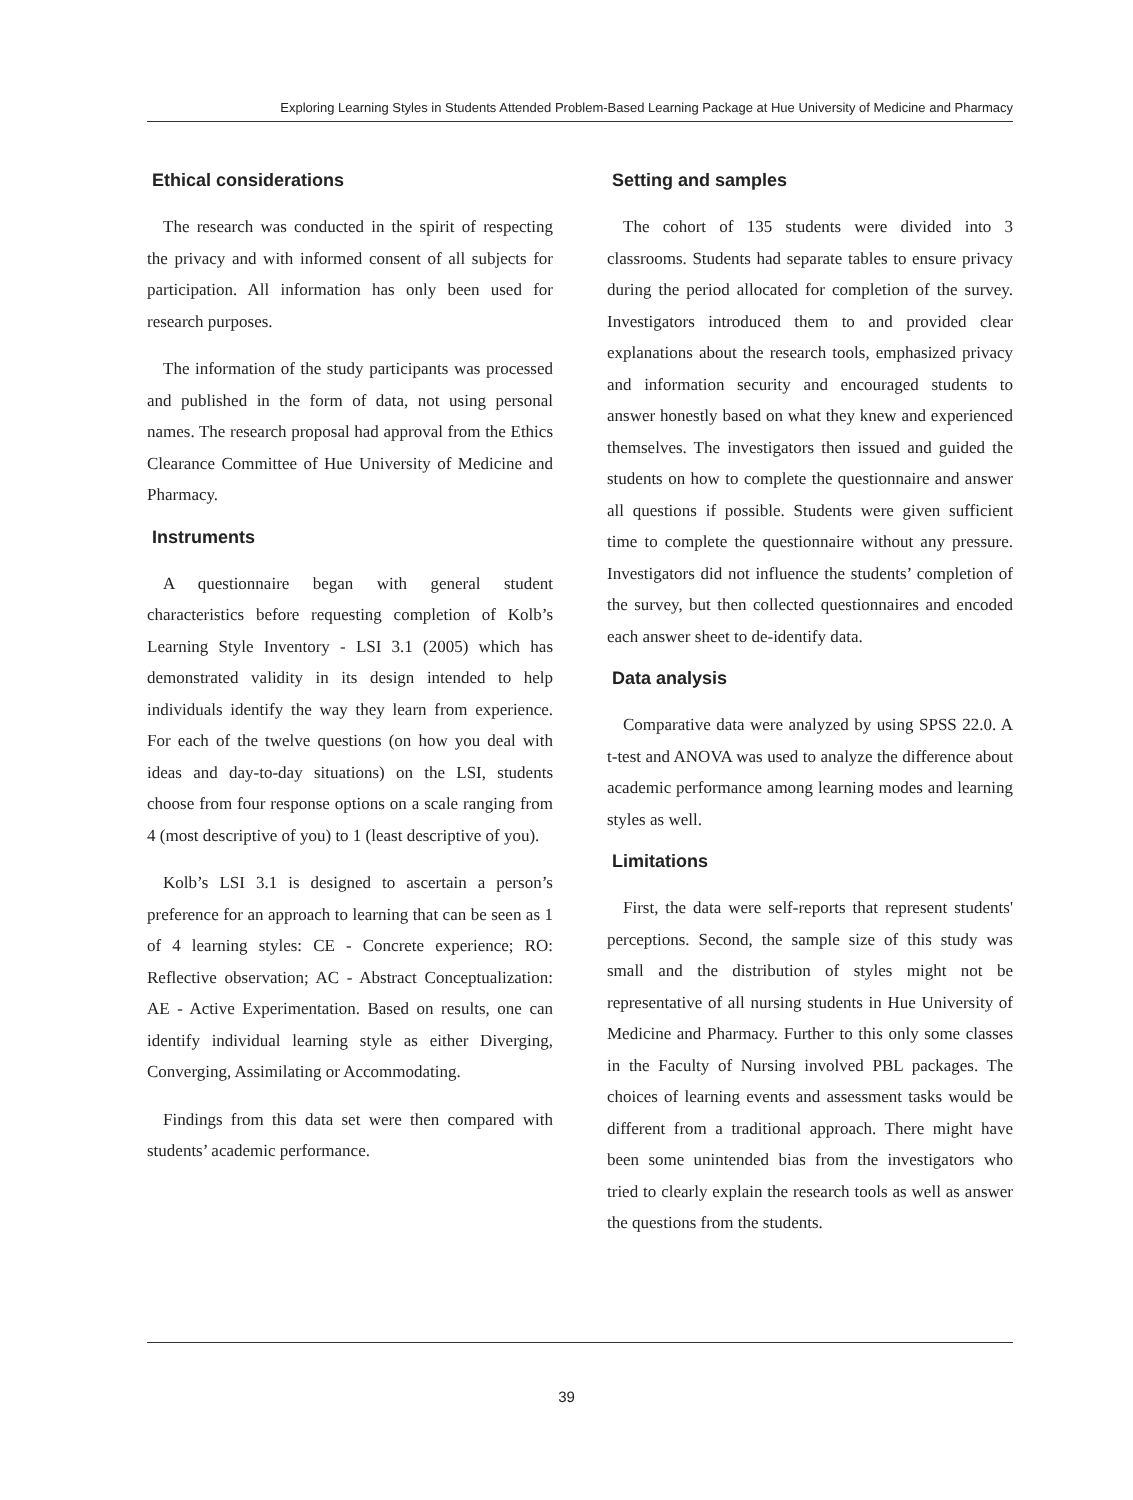Exploring Learning Styles in Students Attended Problem-Based Learning Package at Hue University of Medicine and Pharmacy
Ethical considerations
The research was conducted in the spirit of respecting the privacy and with informed consent of all subjects for participation. All information has only been used for research purposes.
The information of the study participants was processed and published in the form of data, not using personal names. The research proposal had approval from the Ethics Clearance Committee of Hue University of Medicine and Pharmacy.
Instruments
A questionnaire began with general student characteristics before requesting completion of Kolb’s Learning Style Inventory - LSI 3.1 (2005) which has demonstrated validity in its design intended to help individuals identify the way they learn from experience. For each of the twelve questions (on how you deal with ideas and day-to-day situations) on the LSI, students choose from four response options on a scale ranging from 4 (most descriptive of you) to 1 (least descriptive of you).
Kolb’s LSI 3.1 is designed to ascertain a person’s preference for an approach to learning that can be seen as 1 of 4 learning styles: CE - Concrete experience; RO: Reflective observation; AC - Abstract Conceptualization: AE - Active Experimentation. Based on results, one can identify individual learning style as either Diverging, Converging, Assimilating or Accommodating.
Findings from this data set were then compared with students’ academic performance.
Setting and samples
The cohort of 135 students were divided into 3 classrooms. Students had separate tables to ensure privacy during the period allocated for completion of the survey. Investigators introduced them to and provided clear explanations about the research tools, emphasized privacy and information security and encouraged students to answer honestly based on what they knew and experienced themselves. The investigators then issued and guided the students on how to complete the questionnaire and answer all questions if possible. Students were given sufficient time to complete the questionnaire without any pressure. Investigators did not influence the students’ completion of the survey, but then collected questionnaires and encoded each answer sheet to de-identify data.
Data analysis
Comparative data were analyzed by using SPSS 22.0. A t-test and ANOVA was used to analyze the difference about academic performance among learning modes and learning styles as well.
Limitations
First, the data were self-reports that represent students' perceptions. Second, the sample size of this study was small and the distribution of styles might not be representative of all nursing students in Hue University of Medicine and Pharmacy. Further to this only some classes in the Faculty of Nursing involved PBL packages. The choices of learning events and assessment tasks would be different from a traditional approach. There might have been some unintended bias from the investigators who tried to clearly explain the research tools as well as answer the questions from the students.
39